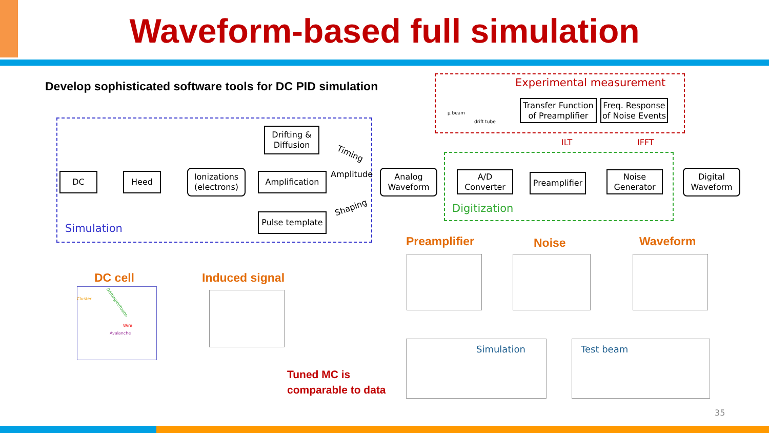Waveform-based full simulation
Develop sophisticated software tools for DC PID simulation
Simulation
Experimental measurement
Digitization
μ beam
drift tube
Transfer Function of Preamplifier
Freq. Response of Noise Events
ILT IFFT
DC Heed
Ionizations (electrons)
Drifting & Diffusion
Amplification
Pulse template
Timing
Amplitude
Shaping
Analog Waveform
A/D Converter
Preamplifier
Noise Generator
Digital Waveform
DC cell
Cluster
Wire
Avalanche
Drifting/diffusion
Induced signal
Preamplifier Noise Waveform
Simulation Test beam
Tuned MC is
comparable to data
35